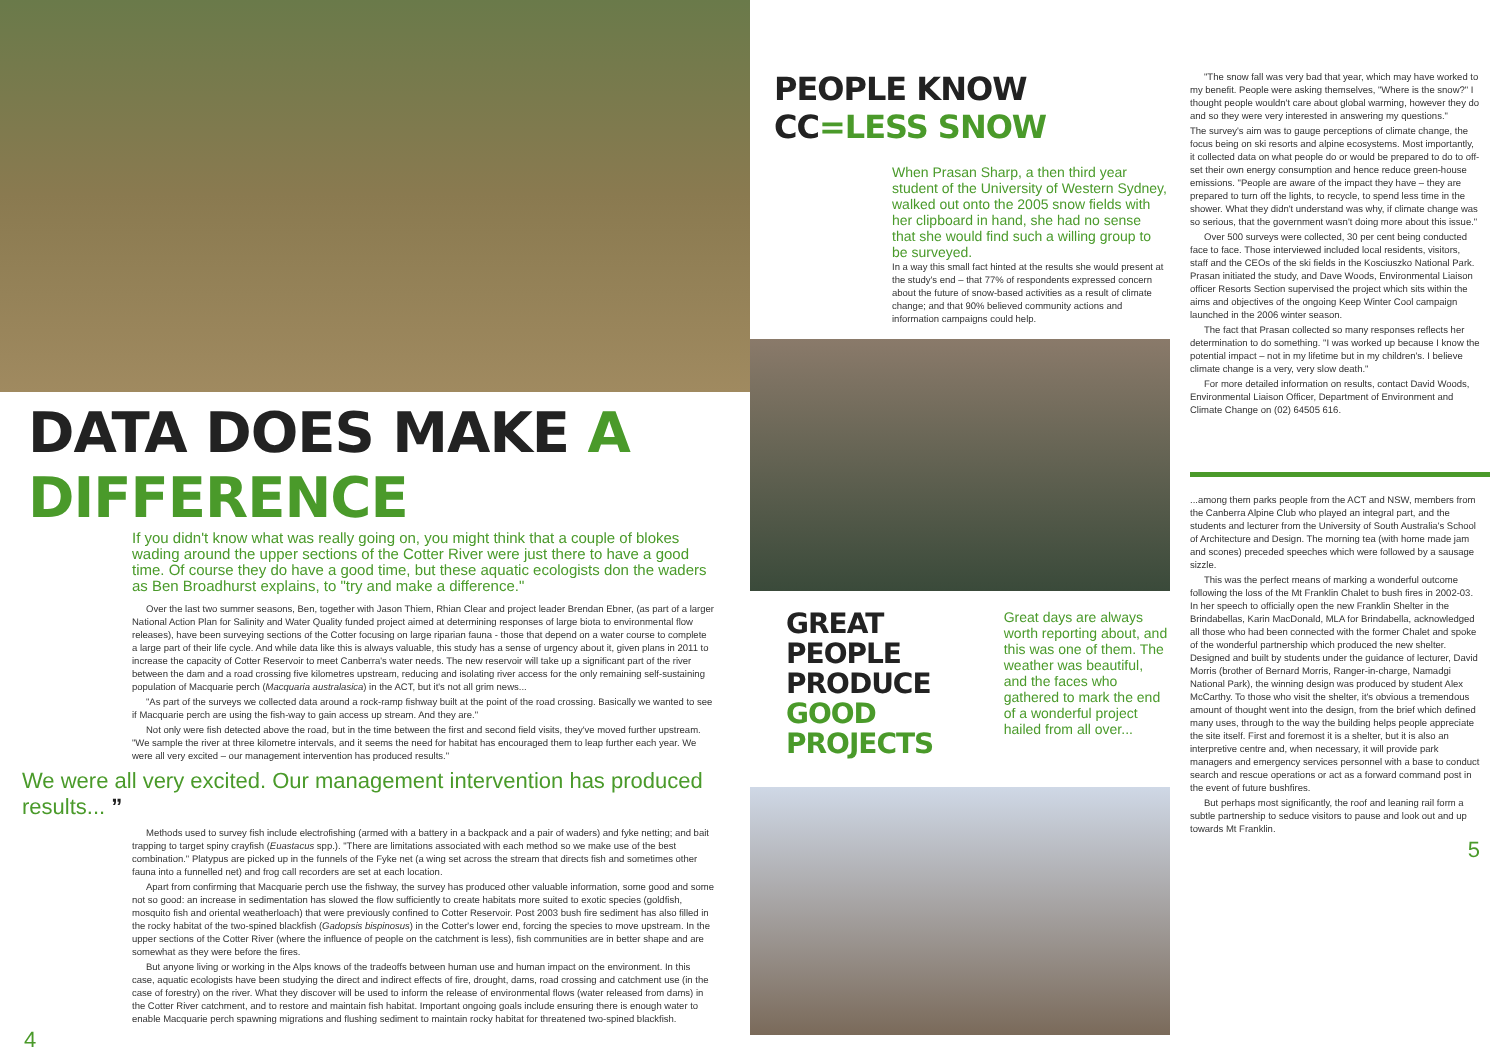DATA DOES MAKE A DIFFERENCE
If you didn't know what was really going on, you might think that a couple of blokes wading around the upper sections of the Cotter River were just there to have a good time. Of course they do have a good time, but these aquatic ecologists don the waders as Ben Broadhurst explains, to "try and make a difference."
Over the last two summer seasons, Ben, together with Jason Thiem, Rhian Clear and project leader Brendan Ebner, (as part of a larger National Action Plan for Salinity and Water Quality funded project aimed at determining responses of large biota to environmental flow releases), have been surveying sections of the Cotter focusing on large riparian fauna - those that depend on a water course to complete a large part of their life cycle. And while data like this is always valuable, this study has a sense of urgency about it, given plans in 2011 to increase the capacity of Cotter Reservoir to meet Canberra's water needs. The new reservoir will take up a significant part of the river between the dam and a road crossing five kilometres upstream, reducing and isolating river access for the only remaining self-sustaining population of Macquarie perch (Macquaria australasica) in the ACT, but it's not all grim news...
"As part of the surveys we collected data around a rock-ramp fishway built at the point of the road crossing. Basically we wanted to see if Macquarie perch are using the fish-way to gain access up stream. And they are."
Not only were fish detected above the road, but in the time between the first and second field visits, they've moved further upstream. "We sample the river at three kilometre intervals, and it seems the need for habitat has encouraged them to leap further each year. We were all very excited – our management intervention has produced results."
We were all very excited. Our management intervention has produced results... ”
Methods used to survey fish include electrofishing (armed with a battery in a backpack and a pair of waders) and fyke netting; and bait trapping to target spiny crayfish (Euastacus spp.). "There are limitations associated with each method so we make use of the best combination." Platypus are picked up in the funnels of the Fyke net (a wing set across the stream that directs fish and sometimes other fauna into a funnelled net) and frog call recorders are set at each location.
Apart from confirming that Macquarie perch use the fishway, the survey has produced other valuable information, some good and some not so good: an increase in sedimentation has slowed the flow sufficiently to create habitats more suited to exotic species (goldfish, mosquito fish and oriental weatherloach) that were previously confined to Cotter Reservoir. Post 2003 bush fire sediment has also filled in the rocky habitat of the two-spined blackfish (Gadopsis bispinosus) in the Cotter's lower end, forcing the species to move upstream. In the upper sections of the Cotter River (where the influence of people on the catchment is less), fish communities are in better shape and are somewhat as they were before the fires.
But anyone living or working in the Alps knows of the tradeoffs between human use and human impact on the environment. In this case, aquatic ecologists have been studying the direct and indirect effects of fire, drought, dams, road crossing and catchment use (in the case of forestry) on the river. What they discover will be used to inform the release of environmental flows (water released from dams) in the Cotter River catchment, and to restore and maintain fish habitat. Important ongoing goals include ensuring there is enough water to enable Macquarie perch spawning migrations and flushing sediment to maintain rocky habitat for threatened two-spined blackfish.
4
PEOPLE KNOW CC=LESS SNOW
When Prasan Sharp, a then third year student of the University of Western Sydney, walked out onto the 2005 snow fields with her clipboard in hand, she had no sense that she would find such a willing group to be surveyed.
In a way this small fact hinted at the results she would present at the study's end – that 77% of respondents expressed concern about the future of snow-based activities as a result of climate change; and that 90% believed community actions and information campaigns could help.
GREAT PEOPLE PRODUCE GOOD PROJECTS
Great days are always worth reporting about, and this was one of them. The weather was beautiful, and the faces who gathered to mark the end of a wonderful project hailed from all over...
"The snow fall was very bad that year, which may have worked to my benefit. People were asking themselves, "Where is the snow?" I thought people wouldn't care about global warming, however they do and so they were very interested in answering my questions."
The survey's aim was to gauge perceptions of climate change, the focus being on ski resorts and alpine ecosystems. Most importantly, it collected data on what people do or would be prepared to do to off-set their own energy consumption and hence reduce green-house emissions. "People are aware of the impact they have – they are prepared to turn off the lights, to recycle, to spend less time in the shower. What they didn't understand was why, if climate change was so serious, that the government wasn't doing more about this issue."
Over 500 surveys were collected, 30 per cent being conducted face to face. Those interviewed included local residents, visitors, staff and the CEOs of the ski fields in the Kosciuszko National Park. Prasan initiated the study, and Dave Woods, Environmental Liaison officer Resorts Section supervised the project which sits within the aims and objectives of the ongoing Keep Winter Cool campaign launched in the 2006 winter season.
The fact that Prasan collected so many responses reflects her determination to do something. "I was worked up because I know the potential impact – not in my lifetime but in my children's. I believe climate change is a very, very slow death."
For more detailed information on results, contact David Woods, Environmental Liaison Officer, Department of Environment and Climate Change on (02) 64505 616.
...among them parks people from the ACT and NSW, members from the Canberra Alpine Club who played an integral part, and the students and lecturer from the University of South Australia's School of Architecture and Design. The morning tea (with home made jam and scones) preceded speeches which were followed by a sausage sizzle.
This was the perfect means of marking a wonderful outcome following the loss of the Mt Franklin Chalet to bush fires in 2002-03. In her speech to officially open the new Franklin Shelter in the Brindabellas, Karin MacDonald, MLA for Brindabella, acknowledged all those who had been connected with the former Chalet and spoke of the wonderful partnership which produced the new shelter. Designed and built by students under the guidance of lecturer, David Morris (brother of Bernard Morris, Ranger-in-charge, Namadgi National Park), the winning design was produced by student Alex McCarthy. To those who visit the shelter, it's obvious a tremendous amount of thought went into the design, from the brief which defined many uses, through to the way the building helps people appreciate the site itself. First and foremost it is a shelter, but it is also an interpretive centre and, when necessary, it will provide park managers and emergency services personnel with a base to conduct search and rescue operations or act as a forward command post in the event of future bushfires.
But perhaps most significantly, the roof and leaning rail form a subtle partnership to seduce visitors to pause and look out and up towards Mt Franklin.
5